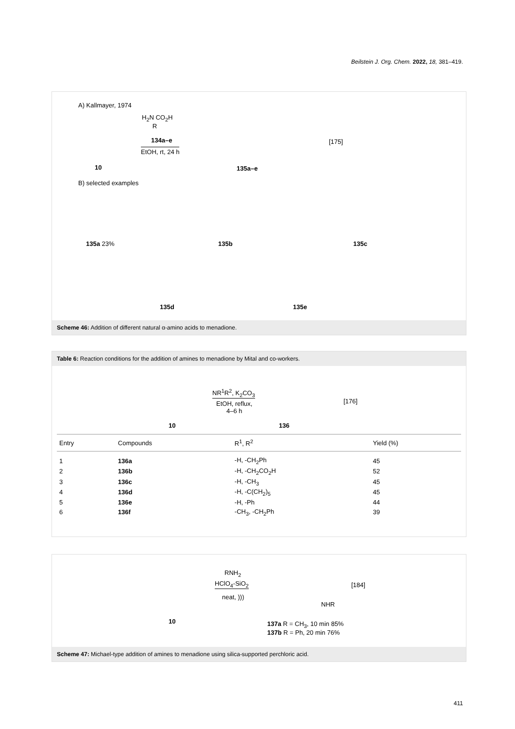Beilstein J. Org. Chem. 2022, 18, 381–419.
A) Kallmayer, 1974
H<sub>2</sub>N CO<sub>2</sub>H
R
134a–e
EtOH, rt, 24 h
10 135a–e
[175]
B) selected examples
135a 23% 135b 135c
135d 135e
Scheme 46: Addition of different natural α-amino acids to menadione.
Table 6: Reaction conditions for the addition of amines to menadione by Mital and co-workers.
NR<sup>1</sup>R<sup>2</sup>, K<sub>2</sub>CO<sub>3</sub>
EtOH, reflux,
4–6 h
10 136
[176]
| Entry | Compounds | R<sup>1</sup>, R<sup>2</sup> | Yield (%) |
| --- | --- | --- | --- |
| 1 | 136a | -H, -CH<sub>2</sub>Ph | 45 |
| 2 | 136b | -H, -CH<sub>2</sub>CO<sub>2</sub>H | 52 |
| 3 | 136c | -H, -CH<sub>3</sub> | 45 |
| 4 | 136d | -H, -C(CH<sub>2</sub>)<sub>5</sub> | 45 |
| 5 | 136e | -H, -Ph | 44 |
| 6 | 136f | -CH<sub>3</sub>, -CH<sub>2</sub>Ph | 39 |
RNH<sub>2</sub>
HClO<sub>4</sub>-SiO<sub>2</sub>
neat, )))
NHR
[184]
10
137a R = CH<sub>3</sub>, 10 min 85%
137b R = Ph, 20 min 76%
Scheme 47: Michael-type addition of amines to menadione using silica-supported perchloric acid.
411